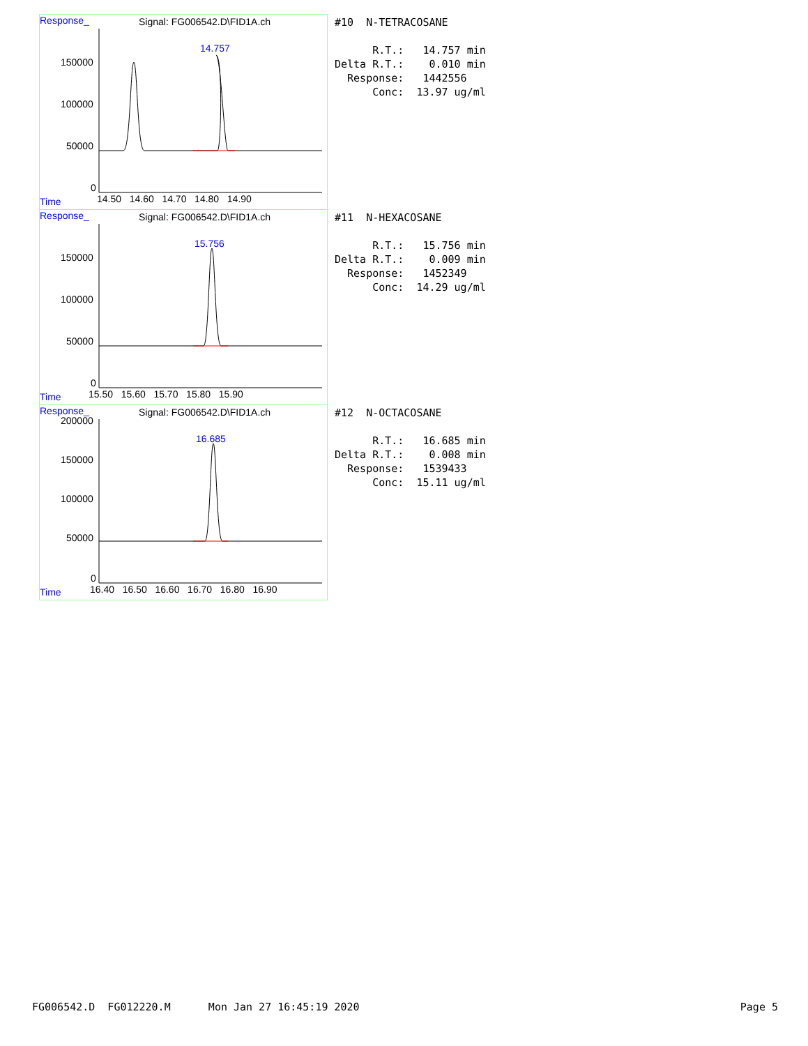Response_ Signal: FG006542.D\FID1A.ch
14.757
150000
100000
50000
0
Time 14.50 14.60 14.70 14.80 14.90
#10 N-TETRACOSANE R.T.: 14.757 min Delta R.T.: 0.010 min Response: 1442556 Conc: 13.97 ug/ml
Response_ Signal: FG006542.D\FID1A.ch
15.756
150000
100000
50000
0
Time 15.50 15.60 15.70 15.80 15.90
#11 N-HEXACOSANE R.T.: 15.756 min Delta R.T.: 0.009 min Response: 1452349 Conc: 14.29 ug/ml
Response_ Signal: FG006542.D\FID1A.ch
16.685
200000
150000
100000
50000
0
Time 16.40 16.50 16.60 16.70 16.80 16.90
#12 N-OCTACOSANE R.T.: 16.685 min Delta R.T.: 0.008 min Response: 1539433 Conc: 15.11 ug/ml
FG006542.D FG012220.M Mon Jan 27 16:45:19 2020 Page 5